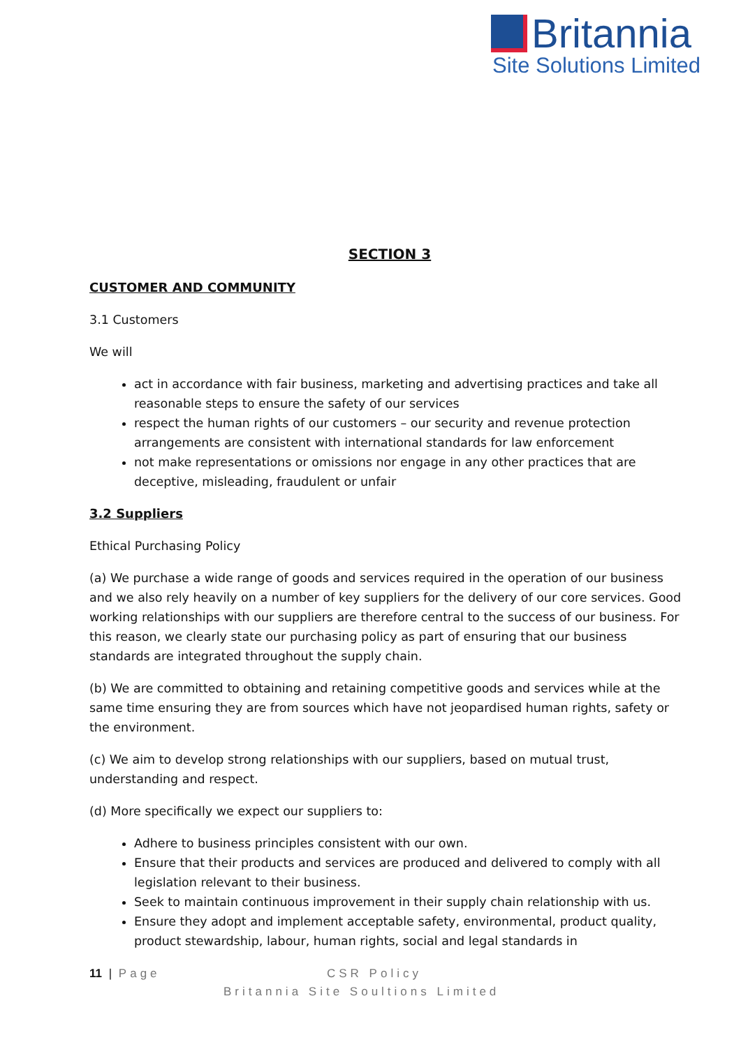Britannia
Site Solutions Limited
SECTION 3
CUSTOMER AND COMMUNITY
3.1 Customers
We will
act in accordance with fair business, marketing and advertising practices and take all reasonable steps to ensure the safety of our services
respect the human rights of our customers – our security and revenue protection arrangements are consistent with international standards for law enforcement
not make representations or omissions nor engage in any other practices that are deceptive, misleading, fraudulent or unfair
3.2 Suppliers
Ethical Purchasing Policy
(a) We purchase a wide range of goods and services required in the operation of our business and we also rely heavily on a number of key suppliers for the delivery of our core services. Good working relationships with our suppliers are therefore central to the success of our business. For this reason, we clearly state our purchasing policy as part of ensuring that our business standards are integrated throughout the supply chain.
(b) We are committed to obtaining and retaining competitive goods and services while at the same time ensuring they are from sources which have not jeopardised human rights, safety or the environment.
(c) We aim to develop strong relationships with our suppliers, based on mutual trust, understanding and respect.
(d) More specifically we expect our suppliers to:
Adhere to business principles consistent with our own.
Ensure that their products and services are produced and delivered to comply with all legislation relevant to their business.
Seek to maintain continuous improvement in their supply chain relationship with us.
Ensure they adopt and implement acceptable safety, environmental, product quality, product stewardship, labour, human rights, social and legal standards in
11 | Page CSR Policy
Britannia Site Soultions Limited